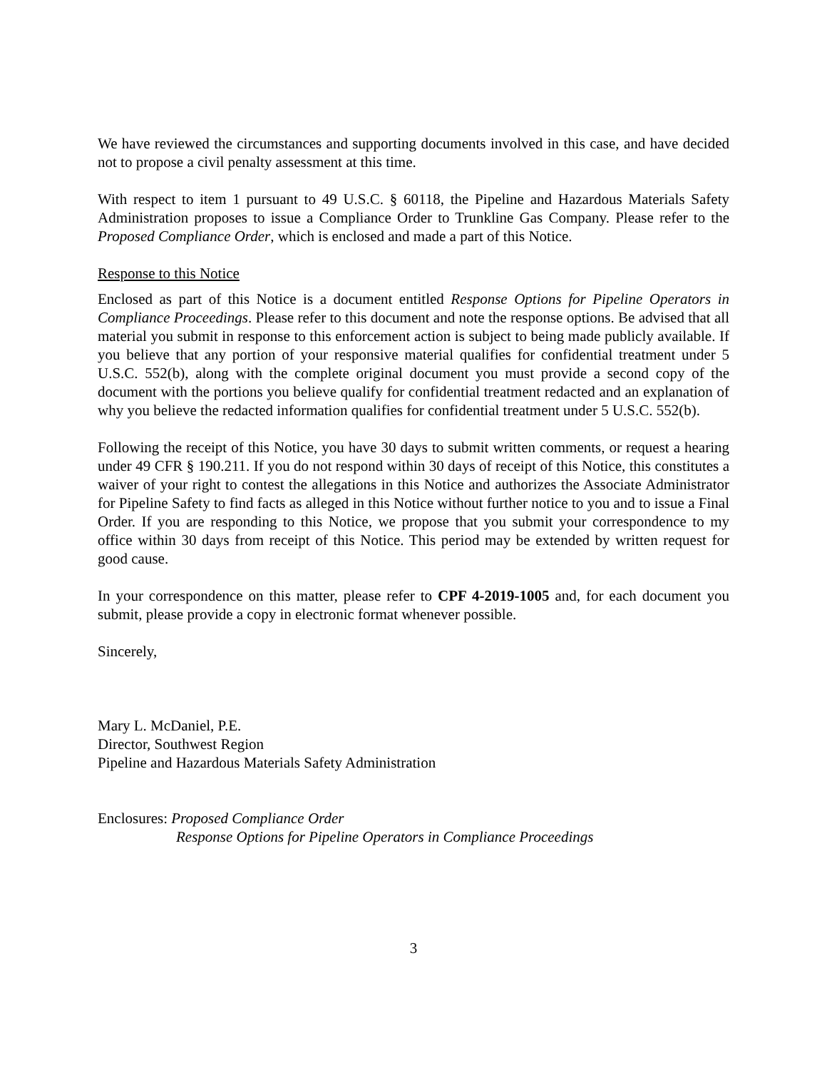We have reviewed the circumstances and supporting documents involved in this case, and have decided not to propose a civil penalty assessment at this time.
With respect to item 1 pursuant to 49 U.S.C. § 60118, the Pipeline and Hazardous Materials Safety Administration proposes to issue a Compliance Order to Trunkline Gas Company. Please refer to the Proposed Compliance Order, which is enclosed and made a part of this Notice.
Response to this Notice
Enclosed as part of this Notice is a document entitled Response Options for Pipeline Operators in Compliance Proceedings. Please refer to this document and note the response options. Be advised that all material you submit in response to this enforcement action is subject to being made publicly available. If you believe that any portion of your responsive material qualifies for confidential treatment under 5 U.S.C. 552(b), along with the complete original document you must provide a second copy of the document with the portions you believe qualify for confidential treatment redacted and an explanation of why you believe the redacted information qualifies for confidential treatment under 5 U.S.C. 552(b).
Following the receipt of this Notice, you have 30 days to submit written comments, or request a hearing under 49 CFR § 190.211. If you do not respond within 30 days of receipt of this Notice, this constitutes a waiver of your right to contest the allegations in this Notice and authorizes the Associate Administrator for Pipeline Safety to find facts as alleged in this Notice without further notice to you and to issue a Final Order. If you are responding to this Notice, we propose that you submit your correspondence to my office within 30 days from receipt of this Notice. This period may be extended by written request for good cause.
In your correspondence on this matter, please refer to CPF 4-2019-1005 and, for each document you submit, please provide a copy in electronic format whenever possible.
Sincerely,
Mary L. McDaniel, P.E.
Director, Southwest Region
Pipeline and Hazardous Materials Safety Administration
Enclosures: Proposed Compliance Order
Response Options for Pipeline Operators in Compliance Proceedings
3